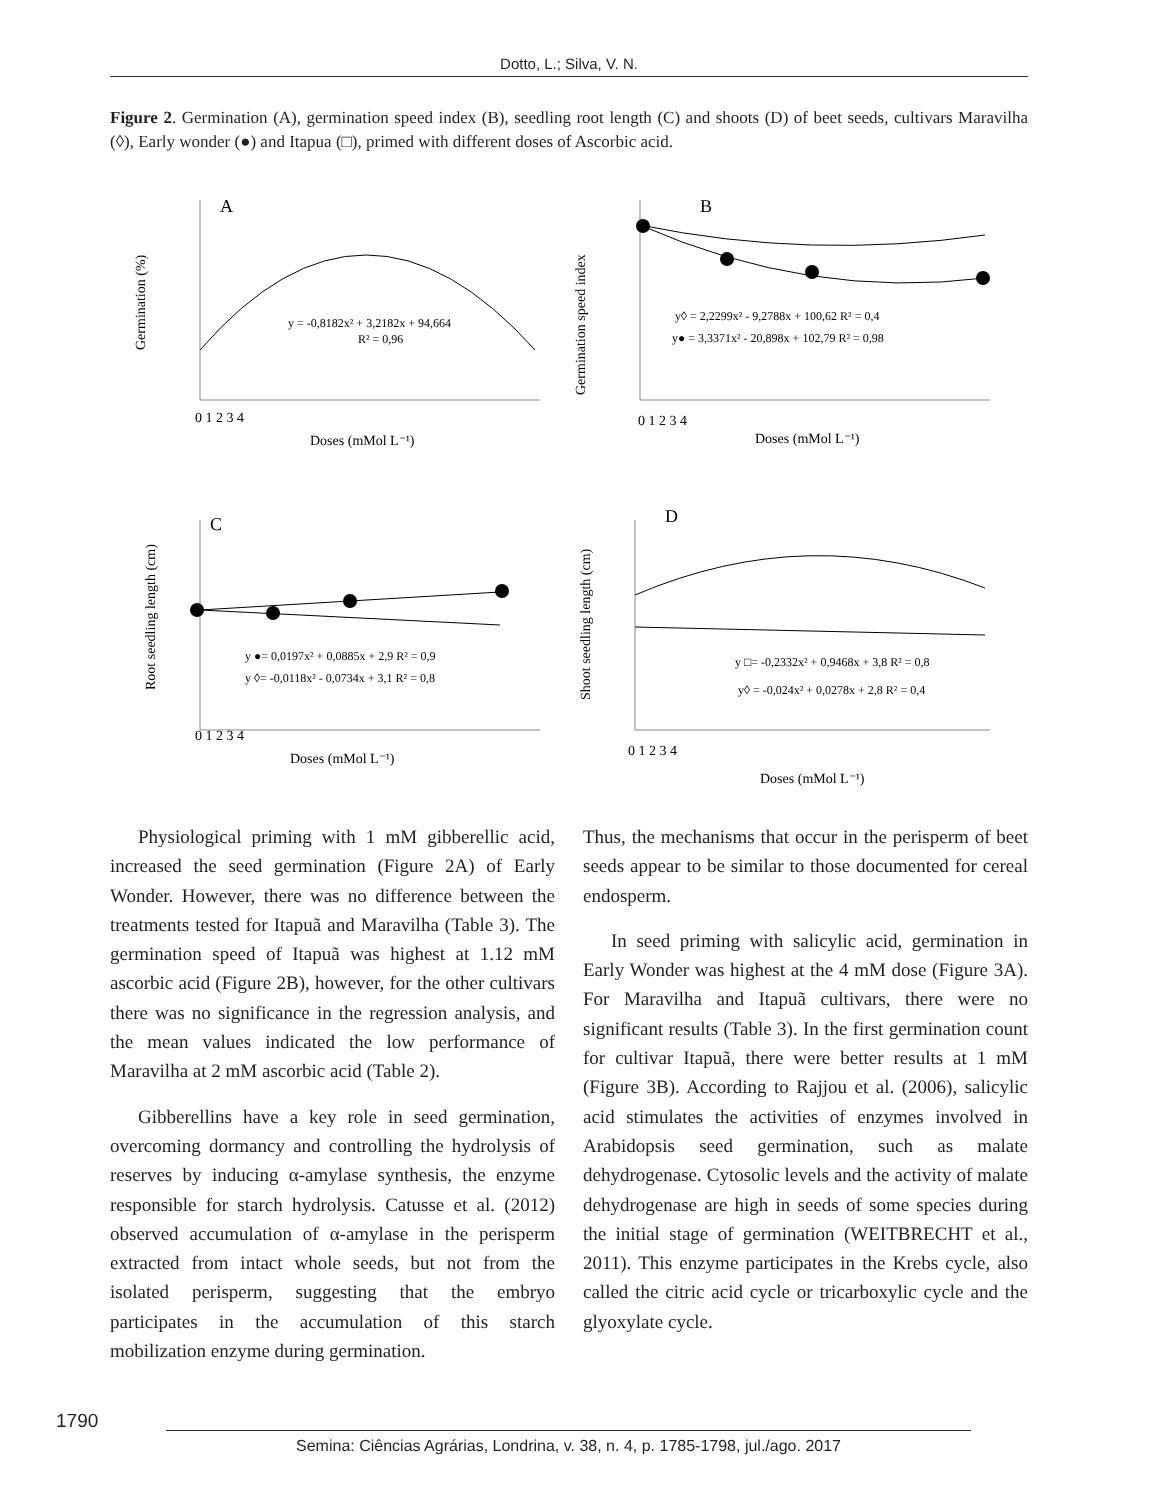Dotto, L.; Silva, V. N.
Figure 2. Germination (A), germination speed index (B), seedling root length (C) and shoots (D) of beet seeds, cultivars Maravilha (◊), Early wonder (●) and Itapua (□), primed with different doses of Ascorbic acid.
A
B
C
D
y = -0,8182x² + 3,2182x + 94,664
R² = 0,96
y◊ = 2,2299x² - 9,2788x + 100,62 R² = 0,4
y● = 3,3371x² - 20,898x + 102,79 R² = 0,98
y ●= 0,0197x² + 0,0885x + 2,9 R² = 0,9
y ◊= -0,0118x² - 0,0734x + 3,1 R² = 0,8
y □= -0,2332x² + 0,9468x + 3,8 R² = 0,8
y◊ = -0,024x² + 0,0278x + 2,8 R² = 0,4
Doses (mMol L⁻¹)
Doses (mMol L⁻¹)
Doses (mMol L⁻¹)
Doses (mMol L⁻¹)
0 1 2 3 4
0 1 2 3 4
0 1 2 3 4
0 1 2 3 4
Germination (%)
Germination speed index
Root seedling length (cm)
Shoot seedling length (cm)
Physiological priming with 1 mM gibberellic acid, increased the seed germination (Figure 2A) of Early Wonder. However, there was no difference between the treatments tested for Itapuã and Maravilha (Table 3). The germination speed of Itapuã was highest at 1.12 mM ascorbic acid (Figure 2B), however, for the other cultivars there was no significance in the regression analysis, and the mean values indicated the low performance of Maravilha at 2 mM ascorbic acid (Table 2).
Gibberellins have a key role in seed germination, overcoming dormancy and controlling the hydrolysis of reserves by inducing α-amylase synthesis, the enzyme responsible for starch hydrolysis. Catusse et al. (2012) observed accumulation of α-amylase in the perisperm extracted from intact whole seeds, but not from the isolated perisperm, suggesting that the embryo participates in the accumulation of this starch mobilization enzyme during germination.
Thus, the mechanisms that occur in the perisperm of beet seeds appear to be similar to those documented for cereal endosperm.
In seed priming with salicylic acid, germination in Early Wonder was highest at the 4 mM dose (Figure 3A). For Maravilha and Itapuã cultivars, there were no significant results (Table 3). In the first germination count for cultivar Itapuã, there were better results at 1 mM (Figure 3B). According to Rajjou et al. (2006), salicylic acid stimulates the activities of enzymes involved in Arabidopsis seed germination, such as malate dehydrogenase. Cytosolic levels and the activity of malate dehydrogenase are high in seeds of some species during the initial stage of germination (WEITBRECHT et al., 2011). This enzyme participates in the Krebs cycle, also called the citric acid cycle or tricarboxylic cycle and the glyoxylate cycle.
1790
Semina: Ciências Agrárias, Londrina, v. 38, n. 4, p. 1785-1798, jul./ago. 2017